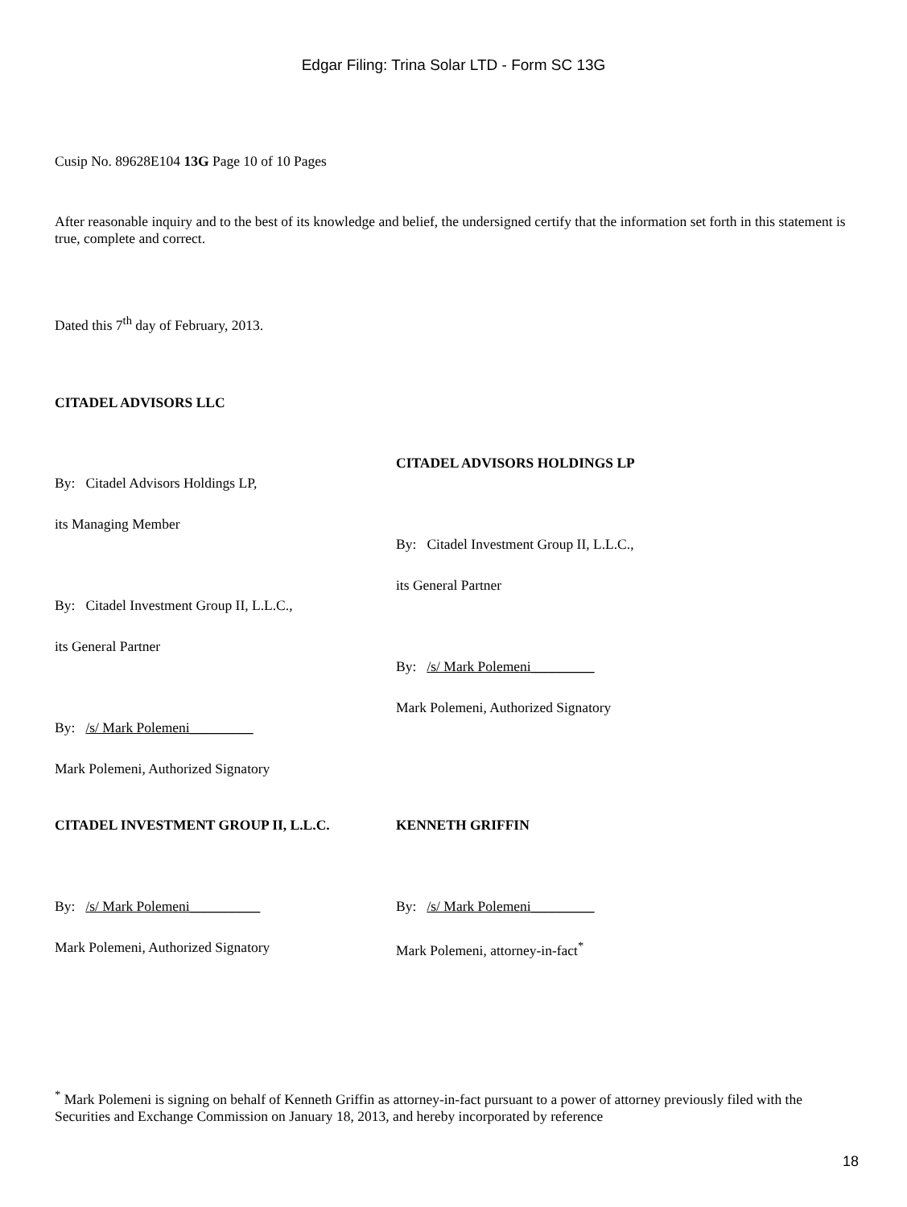Edgar Filing: Trina Solar LTD - Form SC 13G
Cusip No. 89628E104 13G Page 10 of 10 Pages
After reasonable inquiry and to the best of its knowledge and belief, the undersigned certify that the information set forth in this statement is true, complete and correct.
Dated this 7<sup>th</sup> day of February, 2013.
CITADEL ADVISORS LLC
By: Citadel Advisors Holdings LP,
its Managing Member
By: Citadel Investment Group II, L.L.C.,
its General Partner
By: /s/ Mark Polemeni_________
Mark Polemeni, Authorized Signatory
CITADEL ADVISORS HOLDINGS LP
By: Citadel Investment Group II, L.L.C.,
its General Partner
By: /s/ Mark Polemeni_________
Mark Polemeni, Authorized Signatory
CITADEL INVESTMENT GROUP II, L.L.C.
By: /s/ Mark Polemeni__________
Mark Polemeni, Authorized Signatory
KENNETH GRIFFIN
By: /s/ Mark Polemeni_________
Mark Polemeni, attorney-in-fact<sup>*</sup>
<sup>*</sup> Mark Polemeni is signing on behalf of Kenneth Griffin as attorney-in-fact pursuant to a power of attorney previously filed with the Securities and Exchange Commission on January 18, 2013, and hereby incorporated by reference
18